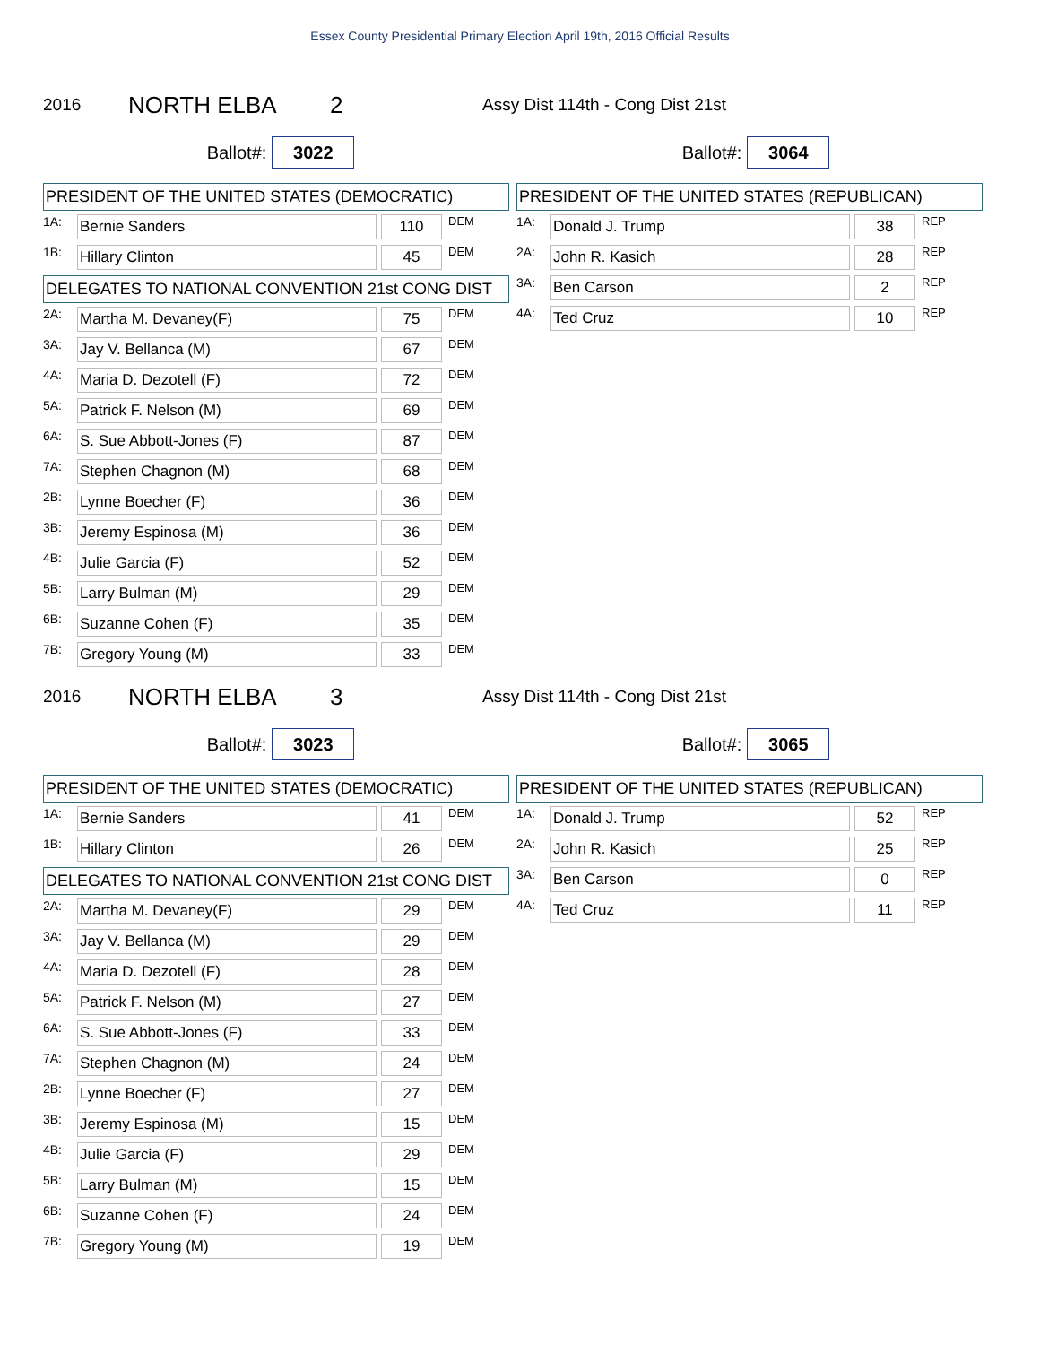Essex County Presidential Primary Election April 19th, 2016 Official Results
2016 NORTH ELBA 2 Assy Dist 114th - Cong Dist 21st
Ballot#: 3022
Ballot#: 3064
PRESIDENT OF THE UNITED STATES (DEMOCRATIC)
| 1A: | Bernie Sanders | | 110 | DEM |
| 1B: | Hillary Clinton | | 45 | DEM |
DELEGATES TO NATIONAL CONVENTION 21st CONG DIST
| 2A: | Martha M. Devaney(F) | | 75 | DEM |
| 3A: | Jay V. Bellanca (M) | | 67 | DEM |
| 4A: | Maria D. Dezotell (F) | | 72 | DEM |
| 5A: | Patrick F. Nelson (M) | | 69 | DEM |
| 6A: | S. Sue Abbott-Jones (F) | | 87 | DEM |
| 7A: | Stephen Chagnon (M) | | 68 | DEM |
| 2B: | Lynne Boecher (F) | | 36 | DEM |
| 3B: | Jeremy Espinosa (M) | | 36 | DEM |
| 4B: | Julie Garcia (F) | | 52 | DEM |
| 5B: | Larry Bulman (M) | | 29 | DEM |
| 6B: | Suzanne Cohen (F) | | 35 | DEM |
| 7B: | Gregory Young (M) | | 33 | DEM |
PRESIDENT OF THE UNITED STATES (REPUBLICAN)
| 1A: | Donald J. Trump | | 38 | REP |
| 2A: | John R. Kasich | | 28 | REP |
| 3A: | Ben Carson | | 2 | REP |
| 4A: | Ted Cruz | | 10 | REP |
2016 NORTH ELBA 3 Assy Dist 114th - Cong Dist 21st
Ballot#: 3023
Ballot#: 3065
PRESIDENT OF THE UNITED STATES (DEMOCRATIC)
| 1A: | Bernie Sanders | | 41 | DEM |
| 1B: | Hillary Clinton | | 26 | DEM |
DELEGATES TO NATIONAL CONVENTION 21st CONG DIST
| 2A: | Martha M. Devaney(F) | | 29 | DEM |
| 3A: | Jay V. Bellanca (M) | | 29 | DEM |
| 4A: | Maria D. Dezotell (F) | | 28 | DEM |
| 5A: | Patrick F. Nelson (M) | | 27 | DEM |
| 6A: | S. Sue Abbott-Jones (F) | | 33 | DEM |
| 7A: | Stephen Chagnon (M) | | 24 | DEM |
| 2B: | Lynne Boecher (F) | | 27 | DEM |
| 3B: | Jeremy Espinosa (M) | | 15 | DEM |
| 4B: | Julie Garcia (F) | | 29 | DEM |
| 5B: | Larry Bulman (M) | | 15 | DEM |
| 6B: | Suzanne Cohen (F) | | 24 | DEM |
| 7B: | Gregory Young (M) | | 19 | DEM |
PRESIDENT OF THE UNITED STATES (REPUBLICAN)
| 1A: | Donald J. Trump | | 52 | REP |
| 2A: | John R. Kasich | | 25 | REP |
| 3A: | Ben Carson | | 0 | REP |
| 4A: | Ted Cruz | | 11 | REP |